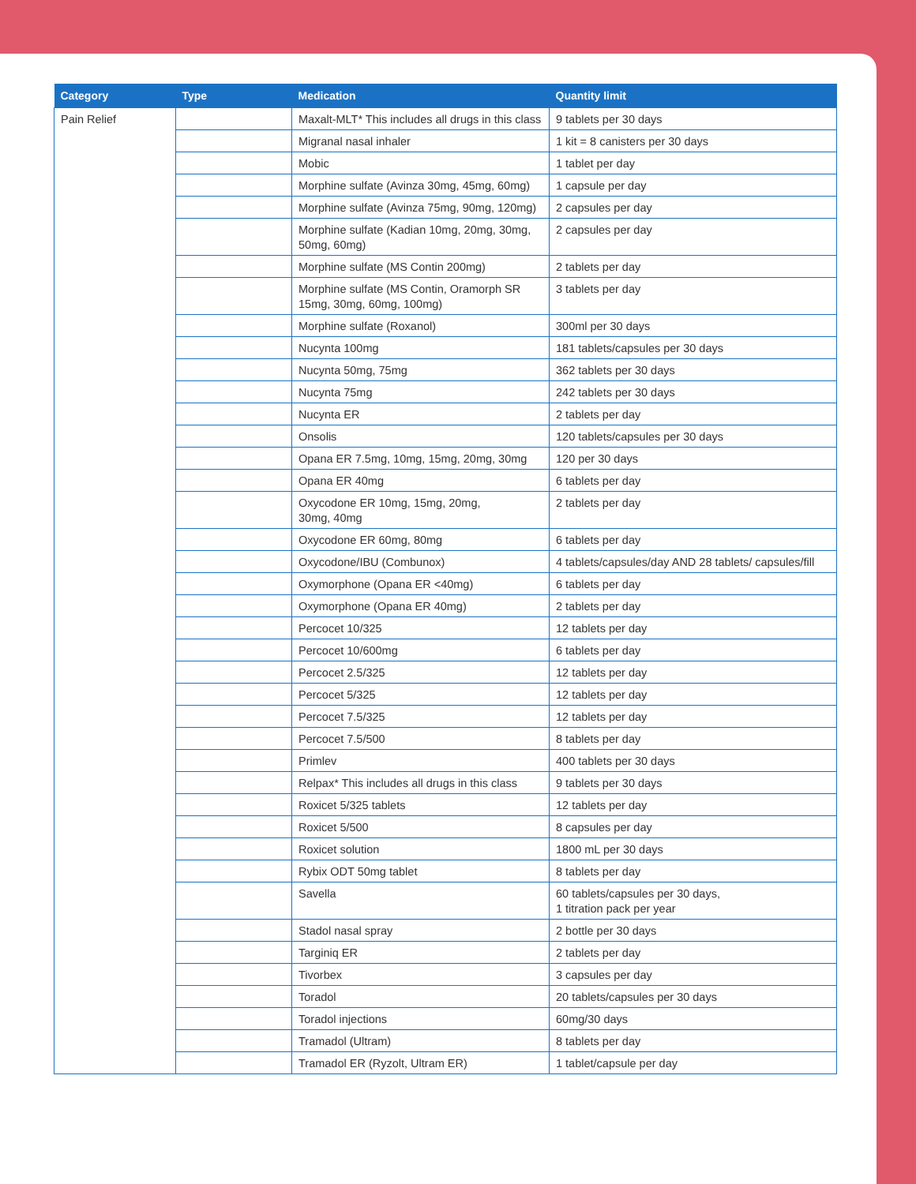| Category | Type | Medication | Quantity limit |
| --- | --- | --- | --- |
| Pain Relief | | Maxalt-MLT* This includes all drugs in this class | 9 tablets per 30 days |
| | | Migranal nasal inhaler | 1 kit = 8 canisters per 30 days |
| | | Mobic | 1 tablet per day |
| | | Morphine sulfate (Avinza 30mg, 45mg, 60mg) | 1 capsule per day |
| | | Morphine sulfate (Avinza 75mg, 90mg, 120mg) | 2 capsules per day |
| | | Morphine sulfate (Kadian 10mg, 20mg, 30mg, 50mg, 60mg) | 2 capsules per day |
| | | Morphine sulfate (MS Contin 200mg) | 2 tablets per day |
| | | Morphine sulfate (MS Contin, Oramorph SR 15mg, 30mg, 60mg, 100mg) | 3 tablets per day |
| | | Morphine sulfate (Roxanol) | 300ml per 30 days |
| | | Nucynta 100mg | 181 tablets/capsules per 30 days |
| | | Nucynta 50mg, 75mg | 362 tablets per 30 days |
| | | Nucynta 75mg | 242 tablets per 30 days |
| | | Nucynta ER | 2 tablets per day |
| | | Onsolis | 120 tablets/capsules per 30 days |
| | | Opana ER 7.5mg, 10mg, 15mg, 20mg, 30mg | 120 per 30 days |
| | | Opana ER 40mg | 6 tablets per day |
| | | Oxycodone ER 10mg, 15mg, 20mg, 30mg, 40mg | 2 tablets per day |
| | | Oxycodone ER 60mg, 80mg | 6 tablets per day |
| | | Oxycodone/IBU (Combunox) | 4 tablets/capsules/day AND 28 tablets/ capsules/fill |
| | | Oxymorphone (Opana ER <40mg) | 6 tablets per day |
| | | Oxymorphone (Opana ER 40mg) | 2 tablets per day |
| | | Percocet 10/325 | 12 tablets per day |
| | | Percocet 10/600mg | 6 tablets per day |
| | | Percocet 2.5/325 | 12 tablets per day |
| | | Percocet 5/325 | 12 tablets per day |
| | | Percocet 7.5/325 | 12 tablets per day |
| | | Percocet 7.5/500 | 8 tablets per day |
| | | Primlev | 400 tablets per 30 days |
| | | Relpax* This includes all drugs in this class | 9 tablets per 30 days |
| | | Roxicet 5/325 tablets | 12 tablets per day |
| | | Roxicet 5/500 | 8 capsules per day |
| | | Roxicet solution | 1800 mL per 30 days |
| | | Rybix ODT 50mg tablet | 8 tablets per day |
| | | Savella | 60 tablets/capsules per 30 days, 1 titration pack per year |
| | | Stadol nasal spray | 2 bottle per 30 days |
| | | Targiniq ER | 2 tablets per day |
| | | Tivorbex | 3 capsules per day |
| | | Toradol | 20 tablets/capsules per 30 days |
| | | Toradol injections | 60mg/30 days |
| | | Tramadol (Ultram) | 8 tablets per day |
| | | Tramadol ER (Ryzolt, Ultram ER) | 1 tablet/capsule per day |